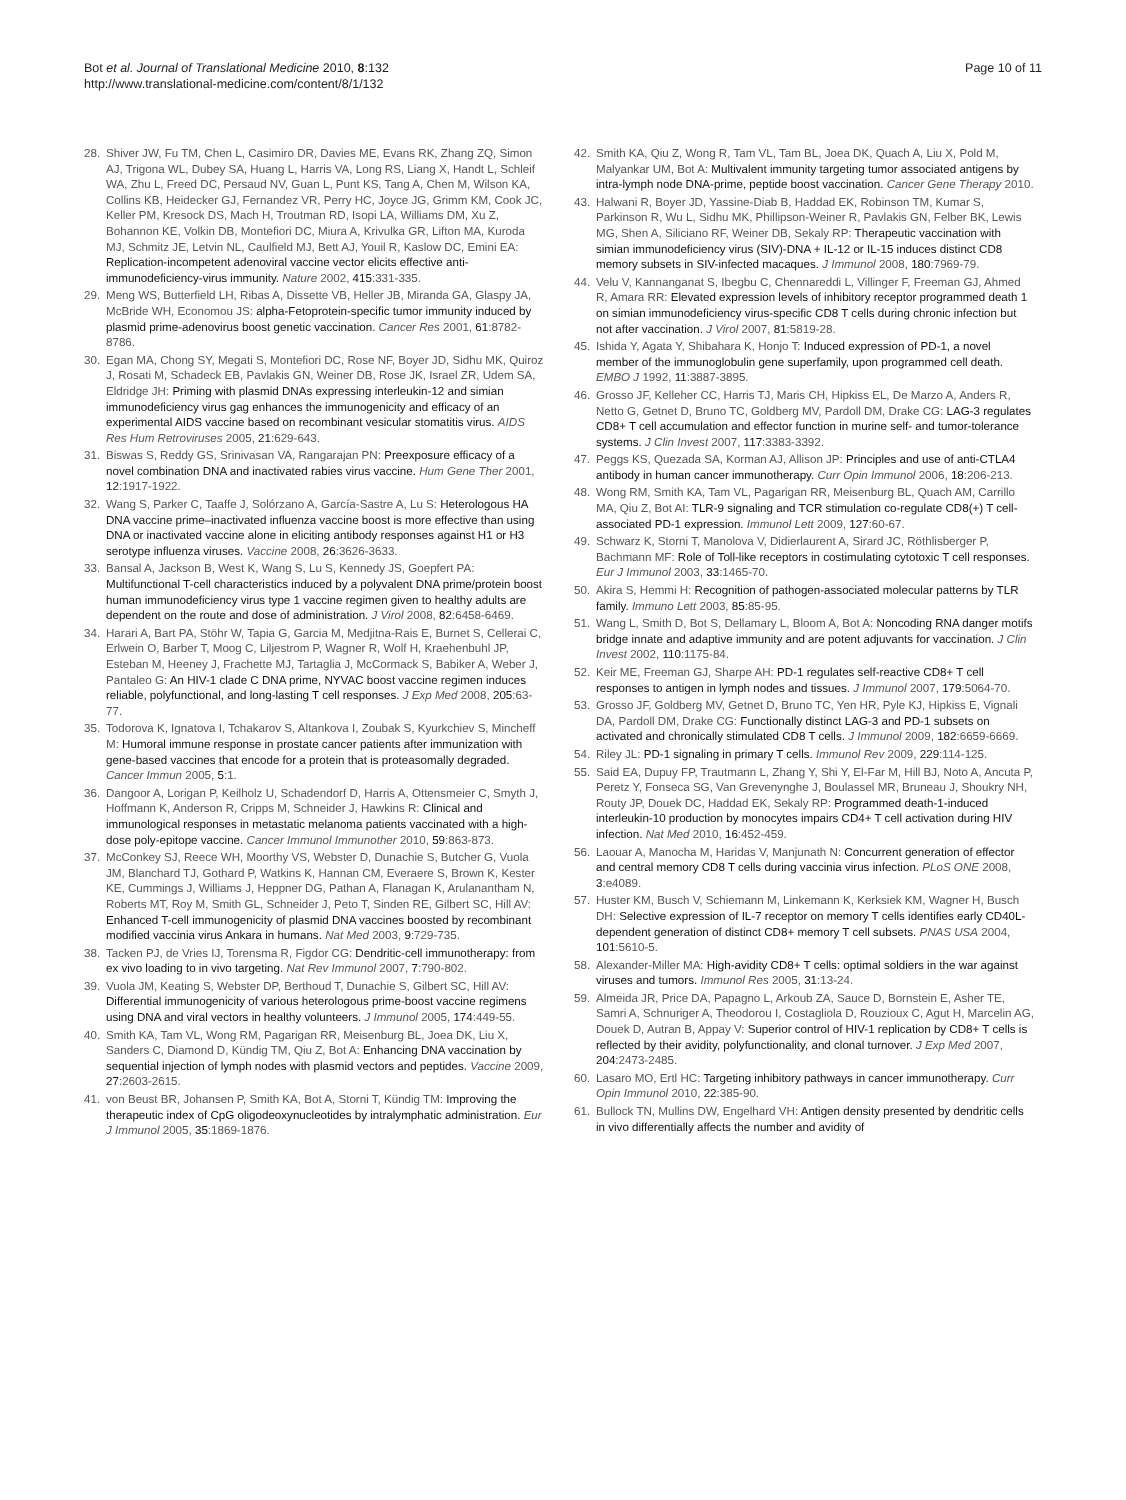Bot et al. Journal of Translational Medicine 2010, 8:132
http://www.translational-medicine.com/content/8/1/132
Page 10 of 11
28. Shiver JW, Fu TM, Chen L, Casimiro DR, Davies ME, Evans RK, Zhang ZQ, Simon AJ, Trigona WL, Dubey SA, Huang L, Harris VA, Long RS, Liang X, Handt L, Schleif WA, Zhu L, Freed DC, Persaud NV, Guan L, Punt KS, Tang A, Chen M, Wilson KA, Collins KB, Heidecker GJ, Fernandez VR, Perry HC, Joyce JG, Grimm KM, Cook JC, Keller PM, Kresock DS, Mach H, Troutman RD, Isopi LA, Williams DM, Xu Z, Bohannon KE, Volkin DB, Montefiori DC, Miura A, Krivulka GR, Lifton MA, Kuroda MJ, Schmitz JE, Letvin NL, Caulfield MJ, Bett AJ, Youil R, Kaslow DC, Emini EA: Replication-incompetent adenoviral vaccine vector elicits effective anti-immunodeficiency-virus immunity. Nature 2002, 415:331-335.
29. Meng WS, Butterfield LH, Ribas A, Dissette VB, Heller JB, Miranda GA, Glaspy JA, McBride WH, Economou JS: alpha-Fetoprotein-specific tumor immunity induced by plasmid prime-adenovirus boost genetic vaccination. Cancer Res 2001, 61:8782-8786.
30. Egan MA, Chong SY, Megati S, Montefiori DC, Rose NF, Boyer JD, Sidhu MK, Quiroz J, Rosati M, Schadeck EB, Pavlakis GN, Weiner DB, Rose JK, Israel ZR, Udem SA, Eldridge JH: Priming with plasmid DNAs expressing interleukin-12 and simian immunodeficiency virus gag enhances the immunogenicity and efficacy of an experimental AIDS vaccine based on recombinant vesicular stomatitis virus. AIDS Res Hum Retroviruses 2005, 21:629-643.
31. Biswas S, Reddy GS, Srinivasan VA, Rangarajan PN: Preexposure efficacy of a novel combination DNA and inactivated rabies virus vaccine. Hum Gene Ther 2001, 12:1917-1922.
32. Wang S, Parker C, Taaffe J, Solórzano A, García-Sastre A, Lu S: Heterologous HA DNA vaccine prime–inactivated influenza vaccine boost is more effective than using DNA or inactivated vaccine alone in eliciting antibody responses against H1 or H3 serotype influenza viruses. Vaccine 2008, 26:3626-3633.
33. Bansal A, Jackson B, West K, Wang S, Lu S, Kennedy JS, Goepfert PA: Multifunctional T-cell characteristics induced by a polyvalent DNA prime/protein boost human immunodeficiency virus type 1 vaccine regimen given to healthy adults are dependent on the route and dose of administration. J Virol 2008, 82:6458-6469.
34. Harari A, Bart PA, Stöhr W, Tapia G, Garcia M, Medjitna-Rais E, Burnet S, Cellerai C, Erlwein O, Barber T, Moog C, Liljestrom P, Wagner R, Wolf H, Kraehenbuhl JP, Esteban M, Heeney J, Frachette MJ, Tartaglia J, McCormack S, Babiker A, Weber J, Pantaleo G: An HIV-1 clade C DNA prime, NYVAC boost vaccine regimen induces reliable, polyfunctional, and long-lasting T cell responses. J Exp Med 2008, 205:63-77.
35. Todorova K, Ignatova I, Tchakarov S, Altankova I, Zoubak S, Kyurkchiev S, Mincheff M: Humoral immune response in prostate cancer patients after immunization with gene-based vaccines that encode for a protein that is proteasomally degraded. Cancer Immun 2005, 5:1.
36. Dangoor A, Lorigan P, Keilholz U, Schadendorf D, Harris A, Ottensmeier C, Smyth J, Hoffmann K, Anderson R, Cripps M, Schneider J, Hawkins R: Clinical and immunological responses in metastatic melanoma patients vaccinated with a high-dose poly-epitope vaccine. Cancer Immunol Immunother 2010, 59:863-873.
37. McConkey SJ, Reece WH, Moorthy VS, Webster D, Dunachie S, Butcher G, Vuola JM, Blanchard TJ, Gothard P, Watkins K, Hannan CM, Everaere S, Brown K, Kester KE, Cummings J, Williams J, Heppner DG, Pathan A, Flanagan K, Arulanantham N, Roberts MT, Roy M, Smith GL, Schneider J, Peto T, Sinden RE, Gilbert SC, Hill AV: Enhanced T-cell immunogenicity of plasmid DNA vaccines boosted by recombinant modified vaccinia virus Ankara in humans. Nat Med 2003, 9:729-735.
38. Tacken PJ, de Vries IJ, Torensma R, Figdor CG: Dendritic-cell immunotherapy: from ex vivo loading to in vivo targeting. Nat Rev Immunol 2007, 7:790-802.
39. Vuola JM, Keating S, Webster DP, Berthoud T, Dunachie S, Gilbert SC, Hill AV: Differential immunogenicity of various heterologous prime-boost vaccine regimens using DNA and viral vectors in healthy volunteers. J Immunol 2005, 174:449-55.
40. Smith KA, Tam VL, Wong RM, Pagarigan RR, Meisenburg BL, Joea DK, Liu X, Sanders C, Diamond D, Kündig TM, Qiu Z, Bot A: Enhancing DNA vaccination by sequential injection of lymph nodes with plasmid vectors and peptides. Vaccine 2009, 27:2603-2615.
41. von Beust BR, Johansen P, Smith KA, Bot A, Storni T, Kündig TM: Improving the therapeutic index of CpG oligodeoxynucleotides by intralymphatic administration. Eur J Immunol 2005, 35:1869-1876.
42. Smith KA, Qiu Z, Wong R, Tam VL, Tam BL, Joea DK, Quach A, Liu X, Pold M, Malyankar UM, Bot A: Multivalent immunity targeting tumor associated antigens by intra-lymph node DNA-prime, peptide boost vaccination. Cancer Gene Therapy 2010.
43. Halwani R, Boyer JD, Yassine-Diab B, Haddad EK, Robinson TM, Kumar S, Parkinson R, Wu L, Sidhu MK, Phillipson-Weiner R, Pavlakis GN, Felber BK, Lewis MG, Shen A, Siliciano RF, Weiner DB, Sekaly RP: Therapeutic vaccination with simian immunodeficiency virus (SIV)-DNA + IL-12 or IL-15 induces distinct CD8 memory subsets in SIV-infected macaques. J Immunol 2008, 180:7969-79.
44. Velu V, Kannanganat S, Ibegbu C, Chennareddi L, Villinger F, Freeman GJ, Ahmed R, Amara RR: Elevated expression levels of inhibitory receptor programmed death 1 on simian immunodeficiency virus-specific CD8 T cells during chronic infection but not after vaccination. J Virol 2007, 81:5819-28.
45. Ishida Y, Agata Y, Shibahara K, Honjo T: Induced expression of PD-1, a novel member of the immunoglobulin gene superfamily, upon programmed cell death. EMBO J 1992, 11:3887-3895.
46. Grosso JF, Kelleher CC, Harris TJ, Maris CH, Hipkiss EL, De Marzo A, Anders R, Netto G, Getnet D, Bruno TC, Goldberg MV, Pardoll DM, Drake CG: LAG-3 regulates CD8+ T cell accumulation and effector function in murine self- and tumor-tolerance systems. J Clin Invest 2007, 117:3383-3392.
47. Peggs KS, Quezada SA, Korman AJ, Allison JP: Principles and use of anti-CTLA4 antibody in human cancer immunotherapy. Curr Opin Immunol 2006, 18:206-213.
48. Wong RM, Smith KA, Tam VL, Pagarigan RR, Meisenburg BL, Quach AM, Carrillo MA, Qiu Z, Bot AI: TLR-9 signaling and TCR stimulation co-regulate CD8(+) T cell-associated PD-1 expression. Immunol Lett 2009, 127:60-67.
49. Schwarz K, Storni T, Manolova V, Didierlaurent A, Sirard JC, Röthlisberger P, Bachmann MF: Role of Toll-like receptors in costimulating cytotoxic T cell responses. Eur J Immunol 2003, 33:1465-70.
50. Akira S, Hemmi H: Recognition of pathogen-associated molecular patterns by TLR family. Immuno Lett 2003, 85:85-95.
51. Wang L, Smith D, Bot S, Dellamary L, Bloom A, Bot A: Noncoding RNA danger motifs bridge innate and adaptive immunity and are potent adjuvants for vaccination. J Clin Invest 2002, 110:1175-84.
52. Keir ME, Freeman GJ, Sharpe AH: PD-1 regulates self-reactive CD8+ T cell responses to antigen in lymph nodes and tissues. J Immunol 2007, 179:5064-70.
53. Grosso JF, Goldberg MV, Getnet D, Bruno TC, Yen HR, Pyle KJ, Hipkiss E, Vignali DA, Pardoll DM, Drake CG: Functionally distinct LAG-3 and PD-1 subsets on activated and chronically stimulated CD8 T cells. J Immunol 2009, 182:6659-6669.
54. Riley JL: PD-1 signaling in primary T cells. Immunol Rev 2009, 229:114-125.
55. Said EA, Dupuy FP, Trautmann L, Zhang Y, Shi Y, El-Far M, Hill BJ, Noto A, Ancuta P, Peretz Y, Fonseca SG, Van Grevenynghe J, Boulassel MR, Bruneau J, Shoukry NH, Routy JP, Douek DC, Haddad EK, Sekaly RP: Programmed death-1-induced interleukin-10 production by monocytes impairs CD4+ T cell activation during HIV infection. Nat Med 2010, 16:452-459.
56. Laouar A, Manocha M, Haridas V, Manjunath N: Concurrent generation of effector and central memory CD8 T cells during vaccinia virus infection. PLoS ONE 2008, 3:e4089.
57. Huster KM, Busch V, Schiemann M, Linkemann K, Kerksiek KM, Wagner H, Busch DH: Selective expression of IL-7 receptor on memory T cells identifies early CD40L-dependent generation of distinct CD8+ memory T cell subsets. PNAS USA 2004, 101:5610-5.
58. Alexander-Miller MA: High-avidity CD8+ T cells: optimal soldiers in the war against viruses and tumors. Immunol Res 2005, 31:13-24.
59. Almeida JR, Price DA, Papagno L, Arkoub ZA, Sauce D, Bornstein E, Asher TE, Samri A, Schnuriger A, Theodorou I, Costagliola D, Rouzioux C, Agut H, Marcelin AG, Douek D, Autran B, Appay V: Superior control of HIV-1 replication by CD8+ T cells is reflected by their avidity, polyfunctionality, and clonal turnover. J Exp Med 2007, 204:2473-2485.
60. Lasaro MO, Ertl HC: Targeting inhibitory pathways in cancer immunotherapy. Curr Opin Immunol 2010, 22:385-90.
61. Bullock TN, Mullins DW, Engelhard VH: Antigen density presented by dendritic cells in vivo differentially affects the number and avidity of